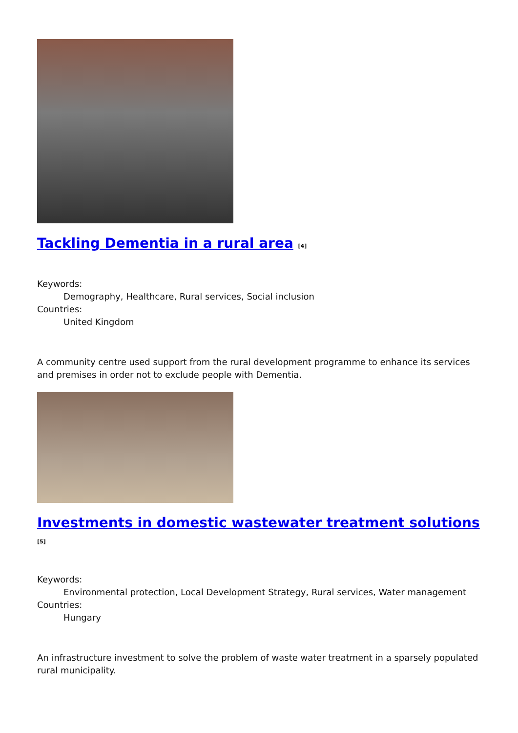Tackling Dementia in a rural area <sup>[4]</sup>
Keywords:
Demography, Healthcare, Rural services, Social inclusion
Countries:
United Kingdom
A community centre used support from the rural development programme to enhance its services and premises in order not to exclude people with Dementia.
Investments in domestic wastewater treatment solutions <sup>[5]</sup>
Keywords:
Environmental protection, Local Development Strategy, Rural services, Water management
Countries:
Hungary
An infrastructure investment to solve the problem of waste water treatment in a sparsely populated rural municipality.